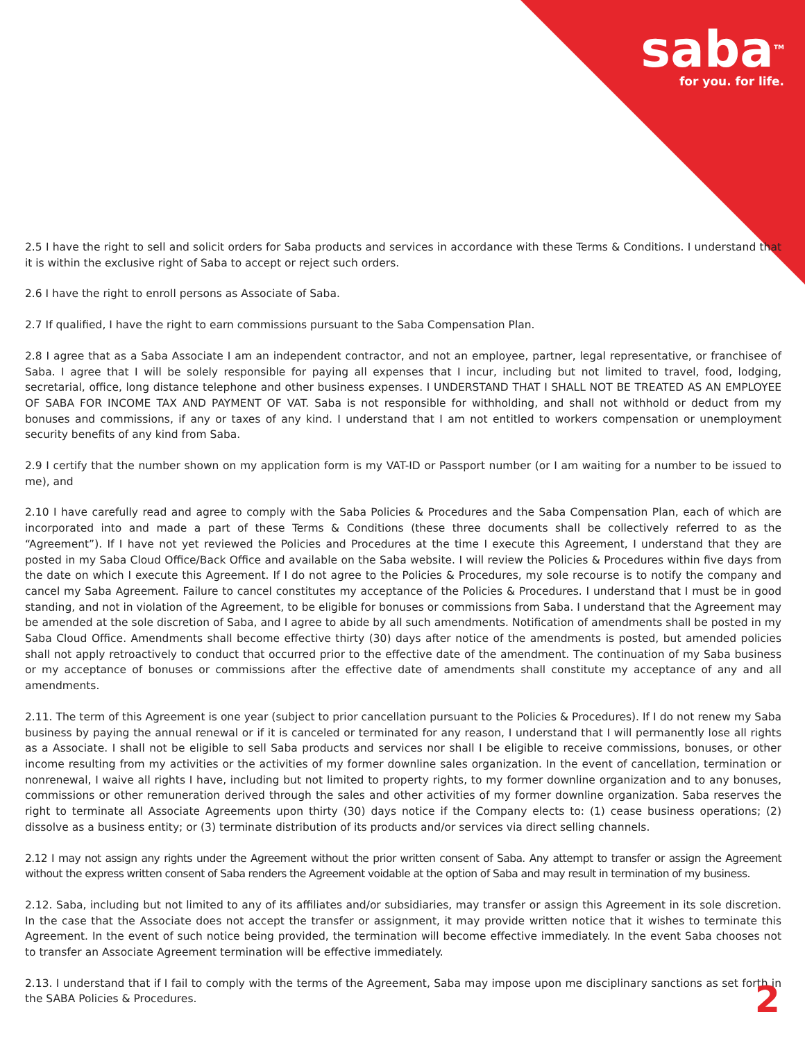saba<sup>TM</sup>
for you. for life.
2.5 I have the right to sell and solicit orders for Saba products and services in accordance with these Terms & Conditions. I understand that it is within the exclusive right of Saba to accept or reject such orders.
2.6 I have the right to enroll persons as Associate of Saba.
2.7 If qualified, I have the right to earn commissions pursuant to the Saba Compensation Plan.
2.8 I agree that as a Saba Associate I am an independent contractor, and not an employee, partner, legal representative, or franchisee of Saba. I agree that I will be solely responsible for paying all expenses that I incur, including but not limited to travel, food, lodging, secretarial, office, long distance telephone and other business expenses. I UNDERSTAND THAT I SHALL NOT BE TREATED AS AN EMPLOYEE OF SABA FOR INCOME TAX AND PAYMENT OF VAT. Saba is not responsible for withholding, and shall not withhold or deduct from my bonuses and commissions, if any or taxes of any kind. I understand that I am not entitled to workers compensation or unemployment security benefits of any kind from Saba.
2.9 I certify that the number shown on my application form is my VAT-ID or Passport number (or I am waiting for a number to be issued to me), and
2.10 I have carefully read and agree to comply with the Saba Policies & Procedures and the Saba Compensation Plan, each of which are incorporated into and made a part of these Terms & Conditions (these three documents shall be collectively referred to as the “Agreement”). If I have not yet reviewed the Policies and Procedures at the time I execute this Agreement, I understand that they are posted in my Saba Cloud Office/Back Office and available on the Saba website. I will review the Policies & Procedures within five days from the date on which I execute this Agreement. If I do not agree to the Policies & Procedures, my sole recourse is to notify the company and cancel my Saba Agreement. Failure to cancel constitutes my acceptance of the Policies & Procedures. I understand that I must be in good standing, and not in violation of the Agreement, to be eligible for bonuses or commissions from Saba. I understand that the Agreement may be amended at the sole discretion of Saba, and I agree to abide by all such amendments. Notification of amendments shall be posted in my Saba Cloud Office. Amendments shall become effective thirty (30) days after notice of the amendments is posted, but amended policies shall not apply retroactively to conduct that occurred prior to the effective date of the amendment. The continuation of my Saba business or my acceptance of bonuses or commissions after the effective date of amendments shall constitute my acceptance of any and all amendments.
2.11. The term of this Agreement is one year (subject to prior cancellation pursuant to the Policies & Procedures). If I do not renew my Saba business by paying the annual renewal or if it is canceled or terminated for any reason, I understand that I will permanently lose all rights as a Associate. I shall not be eligible to sell Saba products and services nor shall I be eligible to receive commissions, bonuses, or other income resulting from my activities or the activities of my former downline sales organization. In the event of cancellation, termination or nonrenewal, I waive all rights I have, including but not limited to property rights, to my former downline organization and to any bonuses, commissions or other remuneration derived through the sales and other activities of my former downline organization. Saba reserves the right to terminate all Associate Agreements upon thirty (30) days notice if the Company elects to: (1) cease business operations; (2) dissolve as a business entity; or (3) terminate distribution of its products and/or services via direct selling channels.
2.12 I may not assign any rights under the Agreement without the prior written consent of Saba. Any attempt to transfer or assign the Agreement without the express written consent of Saba renders the Agreement voidable at the option of Saba and may result in termination of my business.
2.12. Saba, including but not limited to any of its affiliates and/or subsidiaries, may transfer or assign this Agreement in its sole discretion. In the case that the Associate does not accept the transfer or assignment, it may provide written notice that it wishes to terminate this Agreement. In the event of such notice being provided, the termination will become effective immediately. In the event Saba chooses not to transfer an Associate Agreement termination will be effective immediately.
2.13. I understand that if I fail to comply with the terms of the Agreement, Saba may impose upon me disciplinary sanctions as set forth in the SABA Policies & Procedures.
2